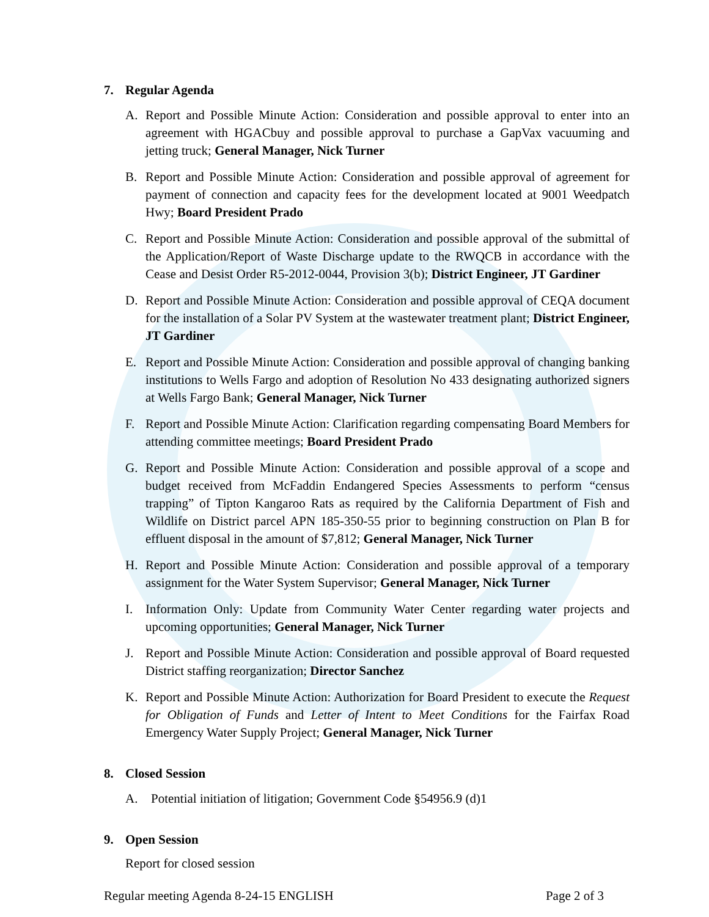7. Regular Agenda
A. Report and Possible Minute Action: Consideration and possible approval to enter into an agreement with HGACbuy and possible approval to purchase a GapVax vacuuming and jetting truck; General Manager, Nick Turner
B. Report and Possible Minute Action: Consideration and possible approval of agreement for payment of connection and capacity fees for the development located at 9001 Weedpatch Hwy; Board President Prado
C. Report and Possible Minute Action: Consideration and possible approval of the submittal of the Application/Report of Waste Discharge update to the RWQCB in accordance with the Cease and Desist Order R5-2012-0044, Provision 3(b); District Engineer, JT Gardiner
D. Report and Possible Minute Action: Consideration and possible approval of CEQA document for the installation of a Solar PV System at the wastewater treatment plant; District Engineer, JT Gardiner
E. Report and Possible Minute Action: Consideration and possible approval of changing banking institutions to Wells Fargo and adoption of Resolution No 433 designating authorized signers at Wells Fargo Bank; General Manager, Nick Turner
F. Report and Possible Minute Action: Clarification regarding compensating Board Members for attending committee meetings; Board President Prado
G. Report and Possible Minute Action: Consideration and possible approval of a scope and budget received from McFaddin Endangered Species Assessments to perform “census trapping” of Tipton Kangaroo Rats as required by the California Department of Fish and Wildlife on District parcel APN 185-350-55 prior to beginning construction on Plan B for effluent disposal in the amount of $7,812; General Manager, Nick Turner
H. Report and Possible Minute Action: Consideration and possible approval of a temporary assignment for the Water System Supervisor; General Manager, Nick Turner
I. Information Only: Update from Community Water Center regarding water projects and upcoming opportunities; General Manager, Nick Turner
J. Report and Possible Minute Action: Consideration and possible approval of Board requested District staffing reorganization; Director Sanchez
K. Report and Possible Minute Action: Authorization for Board President to execute the Request for Obligation of Funds and Letter of Intent to Meet Conditions for the Fairfax Road Emergency Water Supply Project; General Manager, Nick Turner
8. Closed Session
A. Potential initiation of litigation; Government Code §54956.9 (d)1
9. Open Session
Report for closed session
Regular meeting Agenda 8-24-15 ENGLISH Page 2 of 3